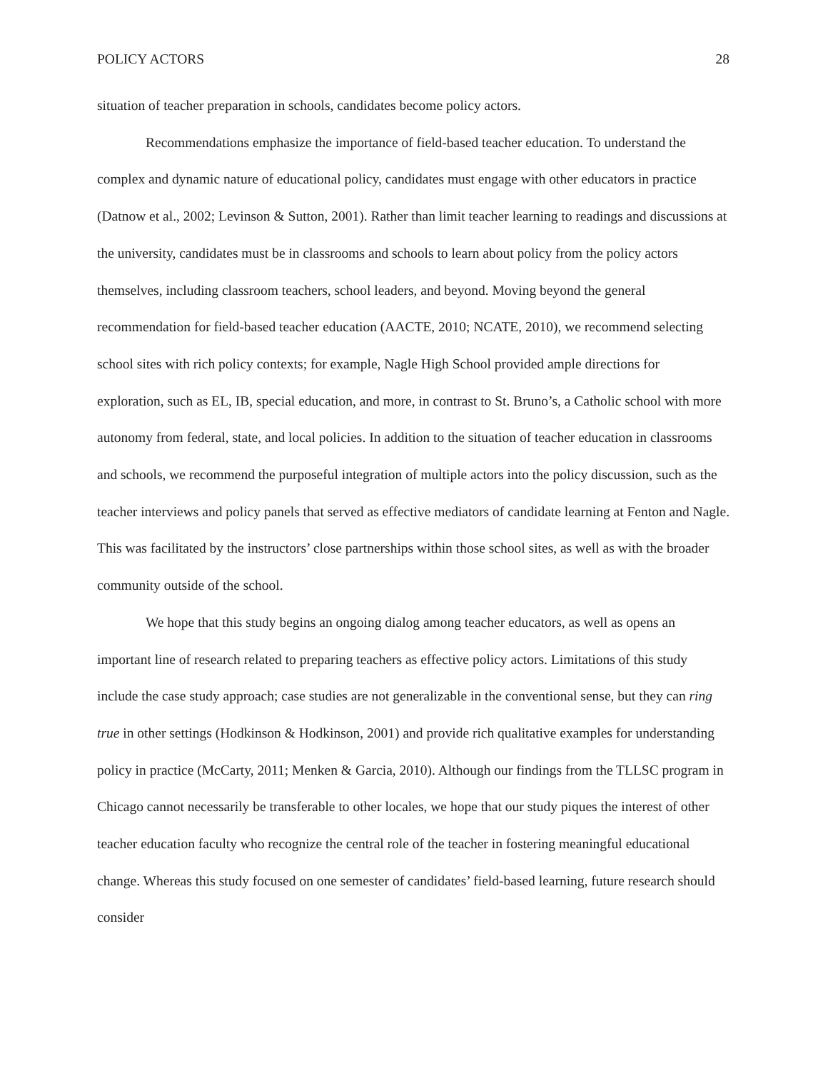POLICY ACTORS 28
situation of teacher preparation in schools, candidates become policy actors.
Recommendations emphasize the importance of field-based teacher education. To understand the complex and dynamic nature of educational policy, candidates must engage with other educators in practice (Datnow et al., 2002; Levinson & Sutton, 2001). Rather than limit teacher learning to readings and discussions at the university, candidates must be in classrooms and schools to learn about policy from the policy actors themselves, including classroom teachers, school leaders, and beyond. Moving beyond the general recommendation for field-based teacher education (AACTE, 2010; NCATE, 2010), we recommend selecting school sites with rich policy contexts; for example, Nagle High School provided ample directions for exploration, such as EL, IB, special education, and more, in contrast to St. Bruno’s, a Catholic school with more autonomy from federal, state, and local policies. In addition to the situation of teacher education in classrooms and schools, we recommend the purposeful integration of multiple actors into the policy discussion, such as the teacher interviews and policy panels that served as effective mediators of candidate learning at Fenton and Nagle. This was facilitated by the instructors’ close partnerships within those school sites, as well as with the broader community outside of the school.
We hope that this study begins an ongoing dialog among teacher educators, as well as opens an important line of research related to preparing teachers as effective policy actors. Limitations of this study include the case study approach; case studies are not generalizable in the conventional sense, but they can ring true in other settings (Hodkinson & Hodkinson, 2001) and provide rich qualitative examples for understanding policy in practice (McCarty, 2011; Menken & Garcia, 2010). Although our findings from the TLLSC program in Chicago cannot necessarily be transferable to other locales, we hope that our study piques the interest of other teacher education faculty who recognize the central role of the teacher in fostering meaningful educational change. Whereas this study focused on one semester of candidates’ field-based learning, future research should consider